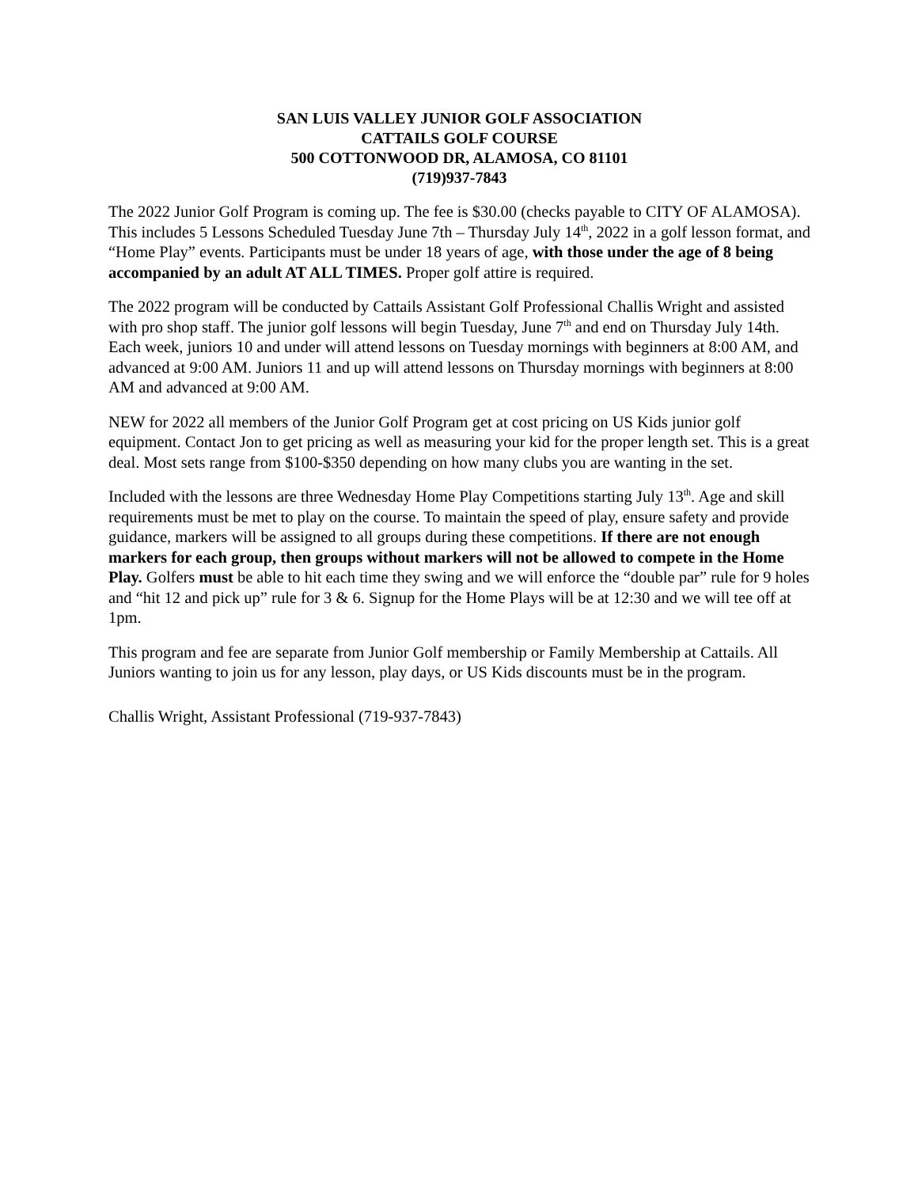SAN LUIS VALLEY JUNIOR GOLF ASSOCIATION
CATTAILS GOLF COURSE
500 COTTONWOOD DR, ALAMOSA, CO 81101
(719)937-7843
The 2022 Junior Golf Program is coming up. The fee is $30.00 (checks payable to CITY OF ALAMOSA). This includes 5 Lessons Scheduled Tuesday June 7th – Thursday July 14<sup>th</sup>, 2022 in a golf lesson format, and “Home Play” events. Participants must be under 18 years of age, with those under the age of 8 being accompanied by an adult AT ALL TIMES. Proper golf attire is required.
The 2022 program will be conducted by Cattails Assistant Golf Professional Challis Wright and assisted with pro shop staff. The junior golf lessons will begin Tuesday, June 7<sup>th</sup> and end on Thursday July 14th. Each week, juniors 10 and under will attend lessons on Tuesday mornings with beginners at 8:00 AM, and advanced at 9:00 AM. Juniors 11 and up will attend lessons on Thursday mornings with beginners at 8:00 AM and advanced at 9:00 AM.
NEW for 2022 all members of the Junior Golf Program get at cost pricing on US Kids junior golf equipment. Contact Jon to get pricing as well as measuring your kid for the proper length set. This is a great deal. Most sets range from $100-$350 depending on how many clubs you are wanting in the set.
Included with the lessons are three Wednesday Home Play Competitions starting July 13<sup>th</sup>. Age and skill requirements must be met to play on the course. To maintain the speed of play, ensure safety and provide guidance, markers will be assigned to all groups during these competitions. If there are not enough markers for each group, then groups without markers will not be allowed to compete in the Home Play. Golfers must be able to hit each time they swing and we will enforce the “double par” rule for 9 holes and “hit 12 and pick up” rule for 3 & 6. Signup for the Home Plays will be at 12:30 and we will tee off at 1pm.
This program and fee are separate from Junior Golf membership or Family Membership at Cattails. All Juniors wanting to join us for any lesson, play days, or US Kids discounts must be in the program.
Challis Wright, Assistant Professional (719-937-7843)